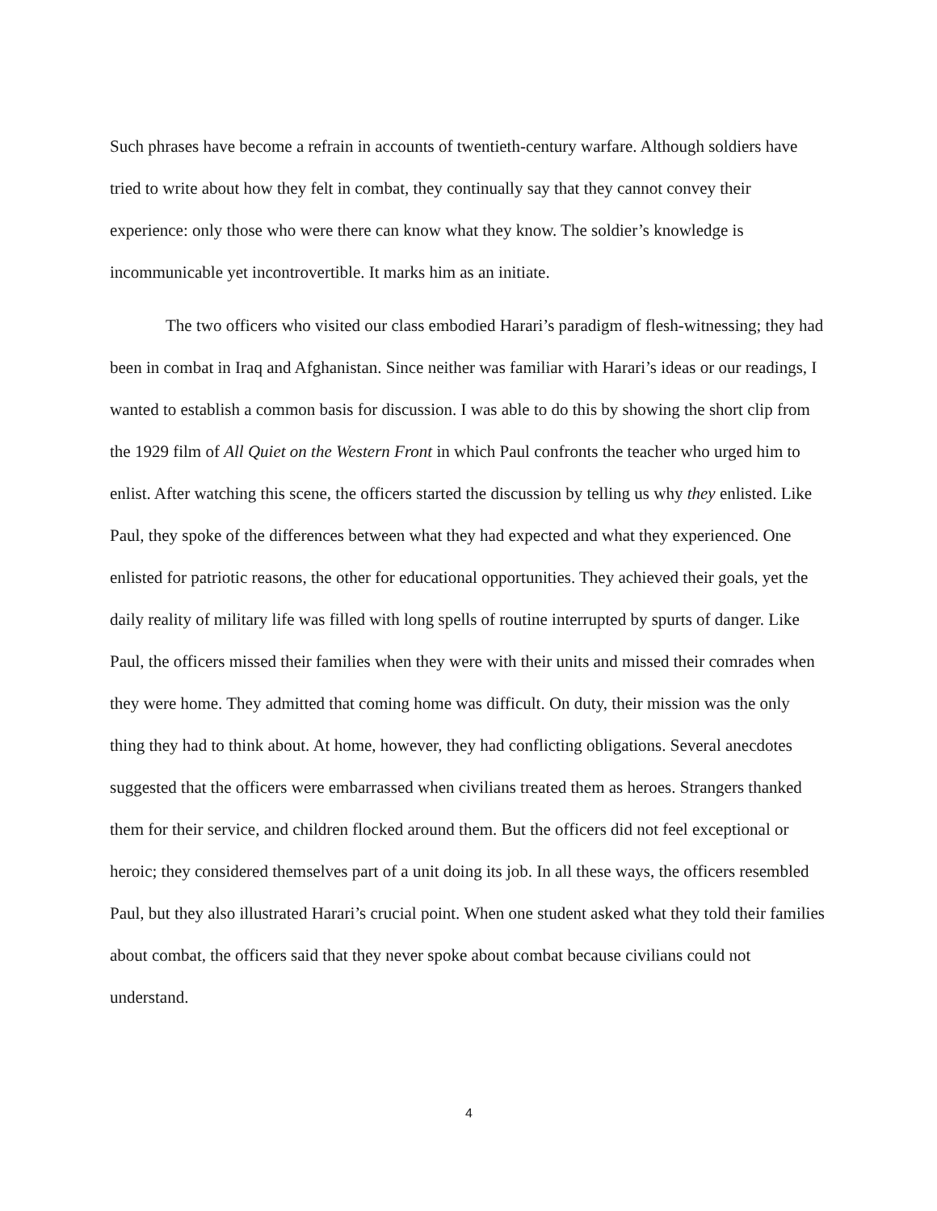Such phrases have become a refrain in accounts of twentieth-century warfare. Although soldiers have tried to write about how they felt in combat, they continually say that they cannot convey their experience: only those who were there can know what they know. The soldier’s knowledge is incommunicable yet incontrovertible. It marks him as an initiate.
The two officers who visited our class embodied Harari’s paradigm of flesh-witnessing; they had been in combat in Iraq and Afghanistan. Since neither was familiar with Harari’s ideas or our readings, I wanted to establish a common basis for discussion. I was able to do this by showing the short clip from the 1929 film of All Quiet on the Western Front in which Paul confronts the teacher who urged him to enlist. After watching this scene, the officers started the discussion by telling us why they enlisted. Like Paul, they spoke of the differences between what they had expected and what they experienced. One enlisted for patriotic reasons, the other for educational opportunities. They achieved their goals, yet the daily reality of military life was filled with long spells of routine interrupted by spurts of danger. Like Paul, the officers missed their families when they were with their units and missed their comrades when they were home. They admitted that coming home was difficult. On duty, their mission was the only thing they had to think about. At home, however, they had conflicting obligations. Several anecdotes suggested that the officers were embarrassed when civilians treated them as heroes. Strangers thanked them for their service, and children flocked around them. But the officers did not feel exceptional or heroic; they considered themselves part of a unit doing its job. In all these ways, the officers resembled Paul, but they also illustrated Harari’s crucial point. When one student asked what they told their families about combat, the officers said that they never spoke about combat because civilians could not understand.
4